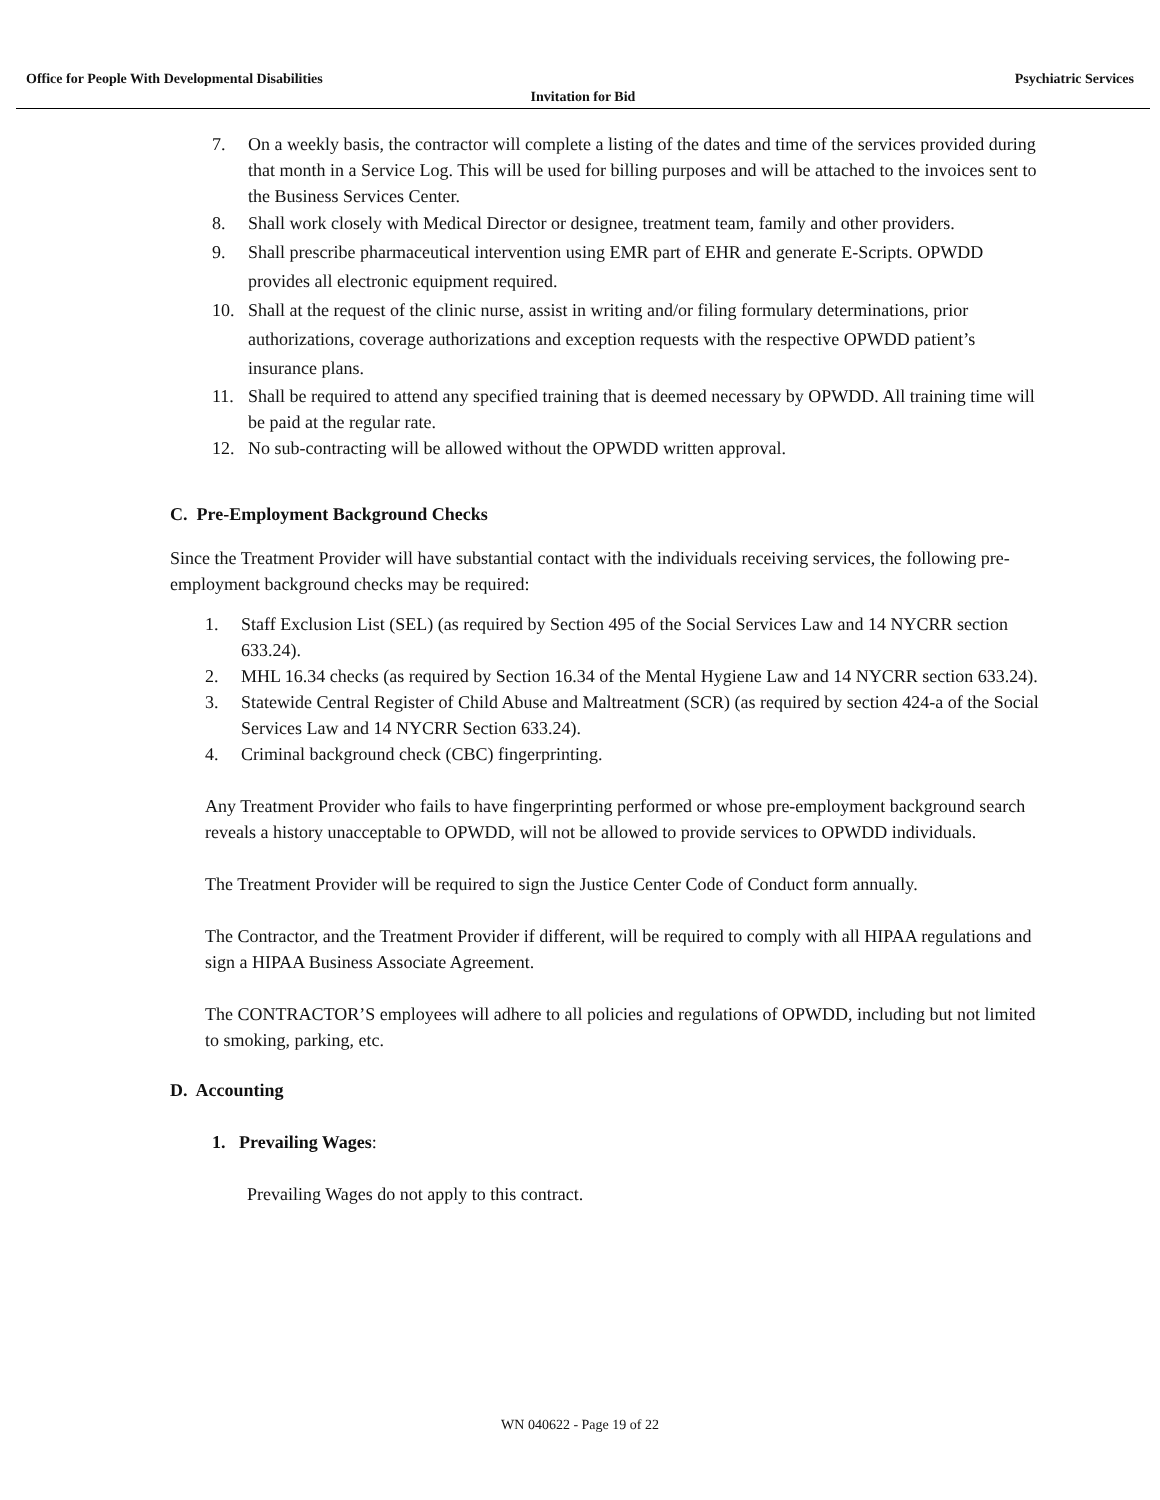Office for People With Developmental Disabilities Psychiatric Services
Invitation for Bid
7. On a weekly basis, the contractor will complete a listing of the dates and time of the services provided during that month in a Service Log. This will be used for billing purposes and will be attached to the invoices sent to the Business Services Center.
8. Shall work closely with Medical Director or designee, treatment team, family and other providers.
9. Shall prescribe pharmaceutical intervention using EMR part of EHR and generate E-Scripts. OPWDD provides all electronic equipment required.
10. Shall at the request of the clinic nurse, assist in writing and/or filing formulary determinations, prior authorizations, coverage authorizations and exception requests with the respective OPWDD patient’s insurance plans.
11. Shall be required to attend any specified training that is deemed necessary by OPWDD. All training time will be paid at the regular rate.
12. No sub-contracting will be allowed without the OPWDD written approval.
C. Pre-Employment Background Checks
Since the Treatment Provider will have substantial contact with the individuals receiving services, the following pre-employment background checks may be required:
1. Staff Exclusion List (SEL) (as required by Section 495 of the Social Services Law and 14 NYCRR section 633.24).
2. MHL 16.34 checks (as required by Section 16.34 of the Mental Hygiene Law and 14 NYCRR section 633.24).
3. Statewide Central Register of Child Abuse and Maltreatment (SCR) (as required by section 424-a of the Social Services Law and 14 NYCRR Section 633.24).
4. Criminal background check (CBC) fingerprinting.
Any Treatment Provider who fails to have fingerprinting performed or whose pre-employment background search reveals a history unacceptable to OPWDD, will not be allowed to provide services to OPWDD individuals.
The Treatment Provider will be required to sign the Justice Center Code of Conduct form annually.
The Contractor, and the Treatment Provider if different, will be required to comply with all HIPAA regulations and sign a HIPAA Business Associate Agreement.
The CONTRACTOR’S employees will adhere to all policies and regulations of OPWDD, including but not limited to smoking, parking, etc.
D. Accounting
1. Prevailing Wages:
Prevailing Wages do not apply to this contract.
WN 040622 - Page 19 of 22